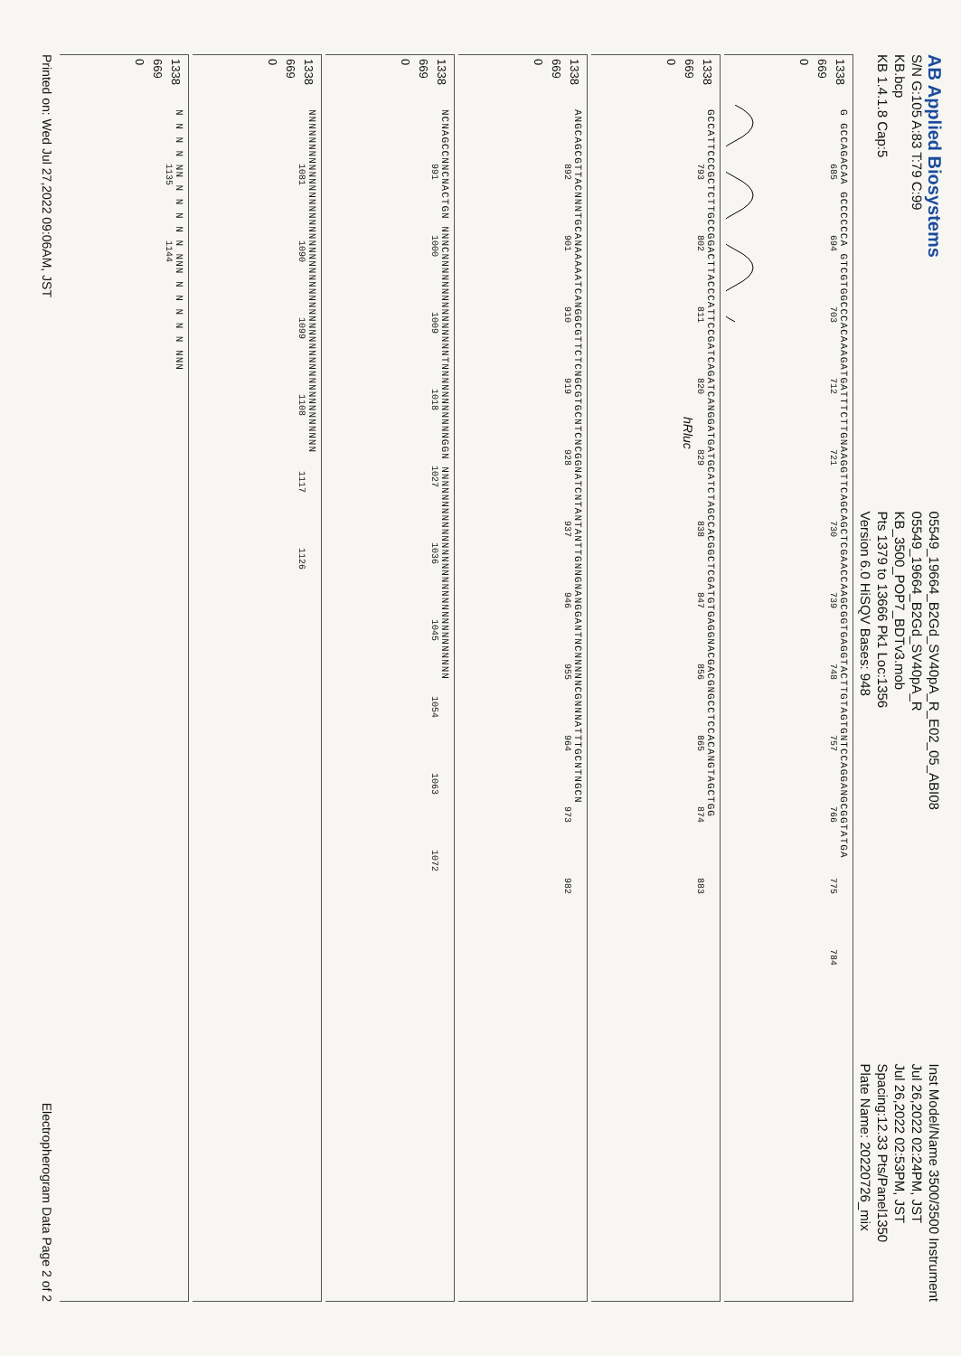AB Applied Biosystems
S/N G:105 A:83 T:79 C:99
KB.bcp
KB 1.4.1.8 Cap:5
05549_19664_B2Gd_SV40pA_R_E02_05_ABI08
05549_19664_B2Gd_SV40pA_R
KB_3500_POP7_BDTv3.mob
Pts 1379 to 13666 Pk1 Loc:1356
Version 6.0 HiSQV Bases: 948
Inst Model/Name 3500/3500 Instrument
Jul 26,2022 02:24PM, JST
Jul 26,2022 02:53PM, JST
Spacing:12.33 Pts/Panel1350
Plate Name: 20220726_mix
1338
669
0
G GCCAGACAA GCCCCCCA GTCGTGGCCCACAAAGATGATTTCTTGNAAGGTTCAGCAGCTCGAACCAAGCGGTGAGGTACTTGTAGTGNTCCAGGANGCGGTATGA
685 694 703 712 721 730 739 748 757 766 775 784
1338
669
0
GCCATTCCCGCTCTTGCCGGACTTACCCATTCCGATCAGATCANGGATGATGCATCTAGCCACGGCTCGATGTGAGGNACGACGNGCCTCCACANGTAGCTGG
793 802 811 820 829 838 847 856 865 874 883
hRluc
1338
669
0
ANGCAGCGTTACNNNTGCANAAAAATCANGGCGTTCTCNGCGTGCNTCNCGGNATCNTANTANTTGNNGNANGGANTNCNNNNNCGNNNATTTGCNTNGCN
892 901 910 919 928 937 946 955 964 973 982
1338
669
0
NCNAGCCNNCNACTGN NNNCNNNNNNNNNNNNNNNTNNNNNNNNNNNGGN NNNNNNNNNNNNNNNNNNNNNNNNNNNNNNN
991 1000 1009 1018 1027 1036 1045 1054 1063 1072
1338
669
0
NNNNNNNNNNNNNNNNNNNNNNNNNNNNNNNNNNNNNNNNNNNNNNNNNN
1081 1090 1099 1108 1117 1126
1338
669
0
N N N N NN N N N N N NNN N N N N N NNN
1135 1144
Printed on: Wed Jul 27,2022 09:06AM, JST
Electropherogram Data Page 2 of 2